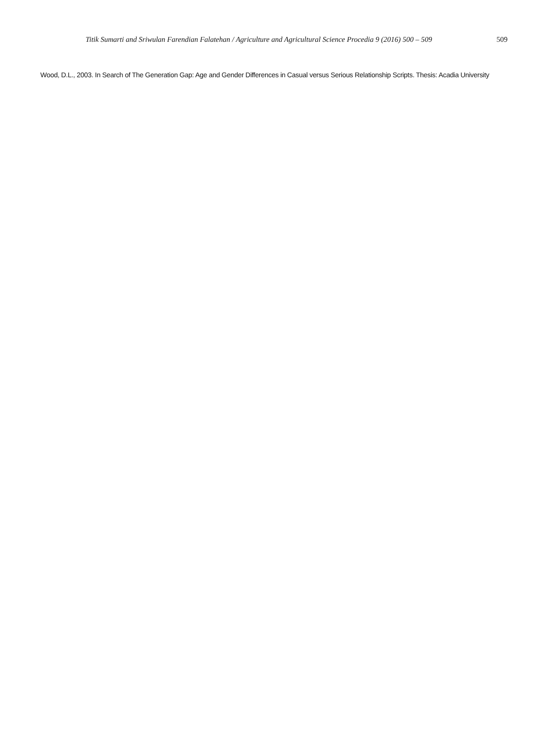Titik Sumarti and Sriwulan Farendian Falatehan / Agriculture and Agricultural Science Procedia 9 (2016) 500 – 509 509
Wood, D.L., 2003. In Search of The Generation Gap: Age and Gender Differences in Casual versus Serious Relationship Scripts. Thesis: Acadia University